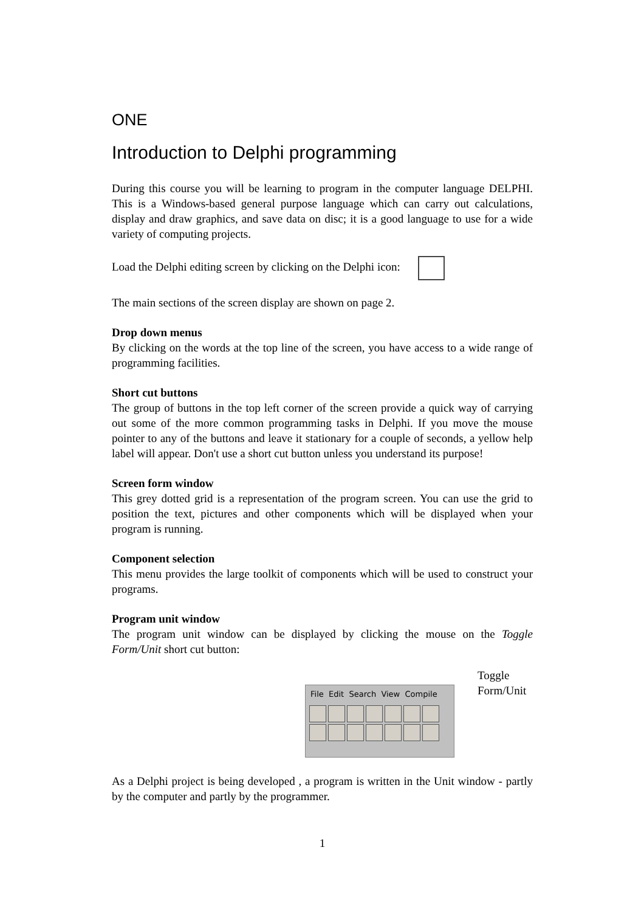ONE
Introduction to Delphi programming
During this course you will be learning to program in the computer language DELPHI. This is a Windows-based general purpose language which can carry out calculations, display and draw graphics, and save data on disc; it is a good language to use for a wide variety of computing projects.
Load the Delphi editing screen by clicking on the Delphi icon:
The main sections of the screen display are shown on page 2.
Drop down menus
By clicking on the words at the top line of the screen, you have access to a wide range of programming facilities.
Short cut buttons
The group of buttons in the top left corner of the screen provide a quick way of carrying out some of the more common programming tasks in Delphi. If you move the mouse pointer to any of the buttons and leave it stationary for a couple of seconds, a yellow help label will appear. Don't use a short cut button unless you understand its purpose!
Screen form window
This grey dotted grid is a representation of the program screen. You can use the grid to position the text, pictures and other components which will be displayed when your program is running.
Component selection
This menu provides the large toolkit of components which will be used to construct your programs.
Program unit window
The program unit window can be displayed by clicking the mouse on the Toggle Form/Unit short cut button:
File Edit Search View Compile
Toggle
Form/Unit
As a Delphi project is being developed , a program is written in the Unit window - partly by the computer and partly by the programmer.
1